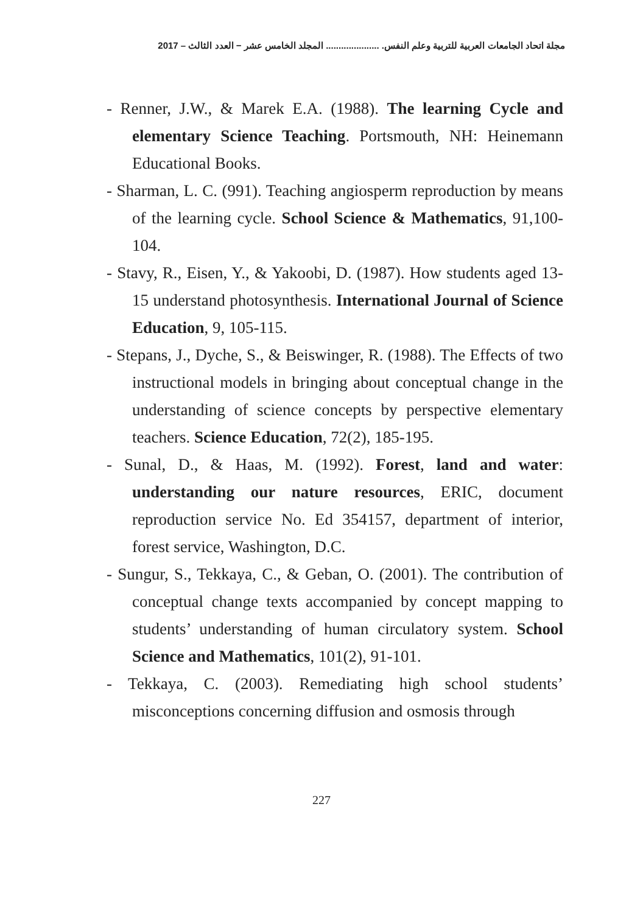مجلة اتحاد الجامعات العربية للتربية وعلم النفس. ..................... المجلد الخامس عشر − العدد الثالث – 2017
- Renner, J.W., & Marek E.A. (1988). The learning Cycle and elementary Science Teaching. Portsmouth, NH: Heinemann Educational Books.
- Sharman, L. C. (991). Teaching angiosperm reproduction by means of the learning cycle. School Science & Mathematics, 91,100-104.
- Stavy, R., Eisen, Y., & Yakoobi, D. (1987). How students aged 13-15 understand photosynthesis. International Journal of Science Education, 9, 105-115.
- Stepans, J., Dyche, S., & Beiswinger, R. (1988). The Effects of two instructional models in bringing about conceptual change in the understanding of science concepts by perspective elementary teachers. Science Education, 72(2), 185-195.
- Sunal, D., & Haas, M. (1992). Forest, land and water: understanding our nature resources, ERIC, document reproduction service No. Ed 354157, department of interior, forest service, Washington, D.C.
- Sungur, S., Tekkaya, C., & Geban, O. (2001). The contribution of conceptual change texts accompanied by concept mapping to students’ understanding of human circulatory system. School Science and Mathematics, 101(2), 91-101.
- Tekkaya, C. (2003). Remediating high school students’ misconceptions concerning diffusion and osmosis through
227